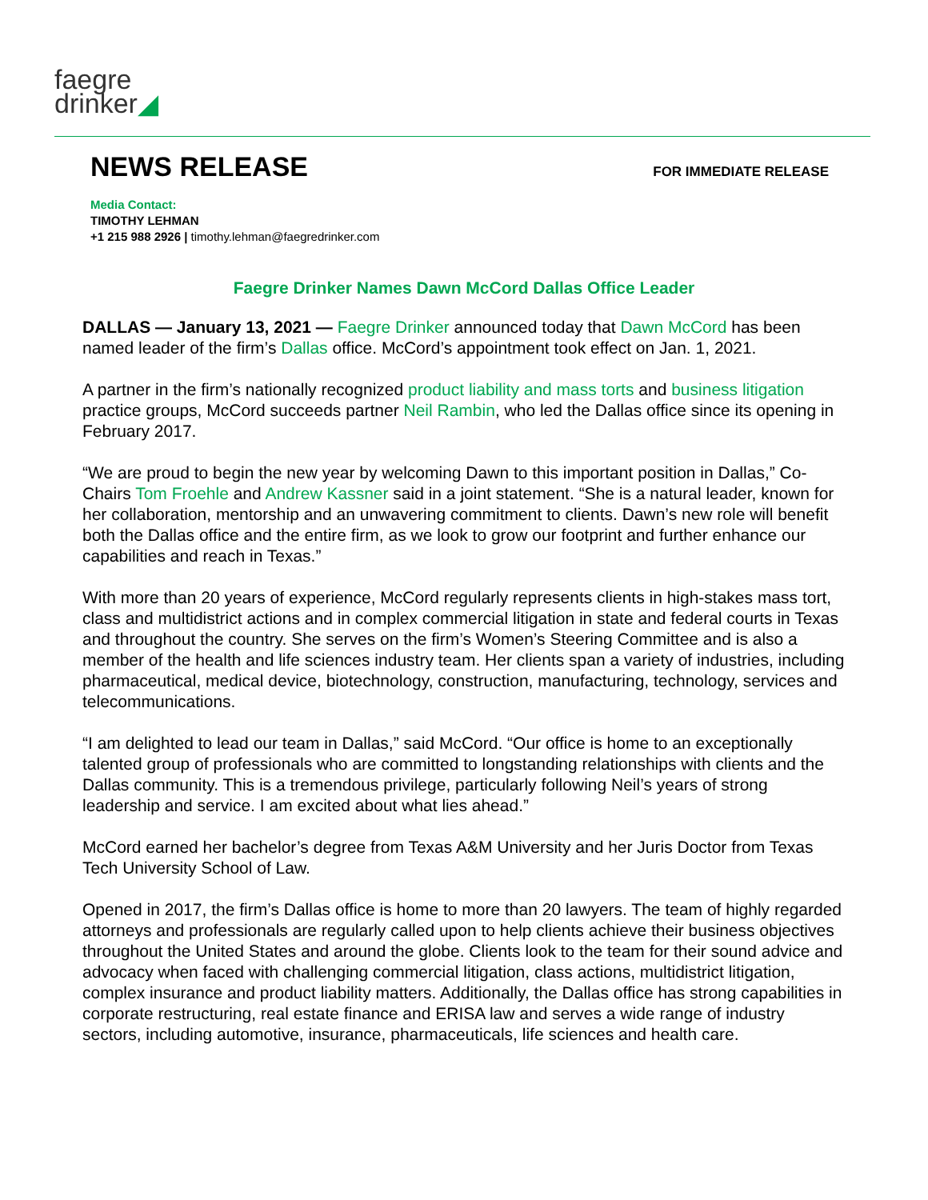faegre
drinker◢
NEWS RELEASE
FOR IMMEDIATE RELEASE
Media Contact:
TIMOTHY LEHMAN
+1 215 988 2926 | timothy.lehman@faegredrinker.com
Faegre Drinker Names Dawn McCord Dallas Office Leader
DALLAS — January 13, 2021 — Faegre Drinker announced today that Dawn McCord has been named leader of the firm’s Dallas office. McCord’s appointment took effect on Jan. 1, 2021.
A partner in the firm’s nationally recognized product liability and mass torts and business litigation practice groups, McCord succeeds partner Neil Rambin, who led the Dallas office since its opening in February 2017.
“We are proud to begin the new year by welcoming Dawn to this important position in Dallas,” Co-Chairs Tom Froehle and Andrew Kassner said in a joint statement. “She is a natural leader, known for her collaboration, mentorship and an unwavering commitment to clients. Dawn’s new role will benefit both the Dallas office and the entire firm, as we look to grow our footprint and further enhance our capabilities and reach in Texas.”
With more than 20 years of experience, McCord regularly represents clients in high-stakes mass tort, class and multidistrict actions and in complex commercial litigation in state and federal courts in Texas and throughout the country. She serves on the firm’s Women’s Steering Committee and is also a member of the health and life sciences industry team. Her clients span a variety of industries, including pharmaceutical, medical device, biotechnology, construction, manufacturing, technology, services and telecommunications.
“I am delighted to lead our team in Dallas,” said McCord. “Our office is home to an exceptionally talented group of professionals who are committed to longstanding relationships with clients and the Dallas community. This is a tremendous privilege, particularly following Neil’s years of strong leadership and service. I am excited about what lies ahead.”
McCord earned her bachelor’s degree from Texas A&M University and her Juris Doctor from Texas Tech University School of Law.
Opened in 2017, the firm’s Dallas office is home to more than 20 lawyers. The team of highly regarded attorneys and professionals are regularly called upon to help clients achieve their business objectives throughout the United States and around the globe. Clients look to the team for their sound advice and advocacy when faced with challenging commercial litigation, class actions, multidistrict litigation, complex insurance and product liability matters. Additionally, the Dallas office has strong capabilities in corporate restructuring, real estate finance and ERISA law and serves a wide range of industry sectors, including automotive, insurance, pharmaceuticals, life sciences and health care.